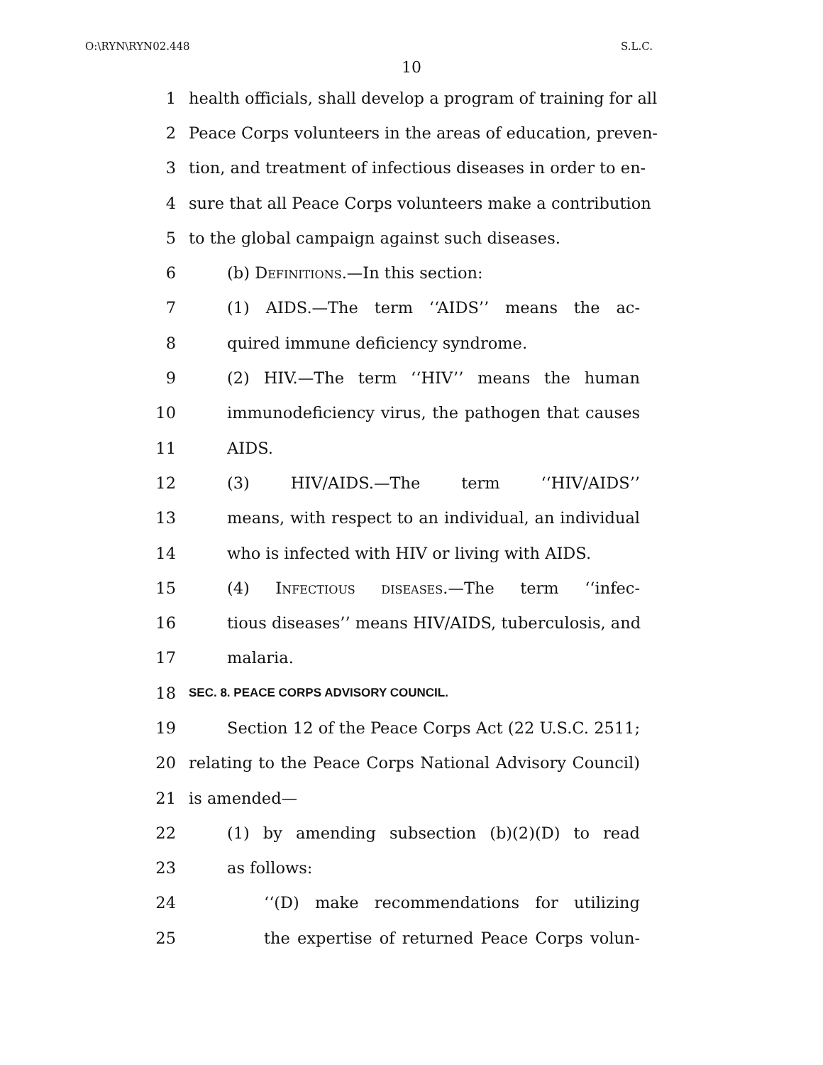O:\RYN\RYN02.448 S.L.C.
10
1 health officials, shall develop a program of training for all
2 Peace Corps volunteers in the areas of education, preven-
3 tion, and treatment of infectious diseases in order to en-
4 sure that all Peace Corps volunteers make a contribution
5 to the global campaign against such diseases.
6 (b) Definitions.—In this section:
7 (1) AIDS.—The term ‘‘AIDS’’ means the ac-
8 quired immune deficiency syndrome.
9 (2) HIV.—The term ‘‘HIV’’ means the human
10 immunodeficiency virus, the pathogen that causes
11 AIDS.
12 (3) HIV/AIDS.—The term ‘‘HIV/AIDS’’
13 means, with respect to an individual, an individual
14 who is infected with HIV or living with AIDS.
15 (4) Infectious diseases.—The term ‘‘infec-
16 tious diseases’’ means HIV/AIDS, tuberculosis, and
17 malaria.
18 SEC. 8. PEACE CORPS ADVISORY COUNCIL.
19 Section 12 of the Peace Corps Act (22 U.S.C. 2511;
20 relating to the Peace Corps National Advisory Council)
21 is amended—
22 (1) by amending subsection (b)(2)(D) to read
23 as follows:
24 ‘‘(D) make recommendations for utilizing
25 the expertise of returned Peace Corps volun-